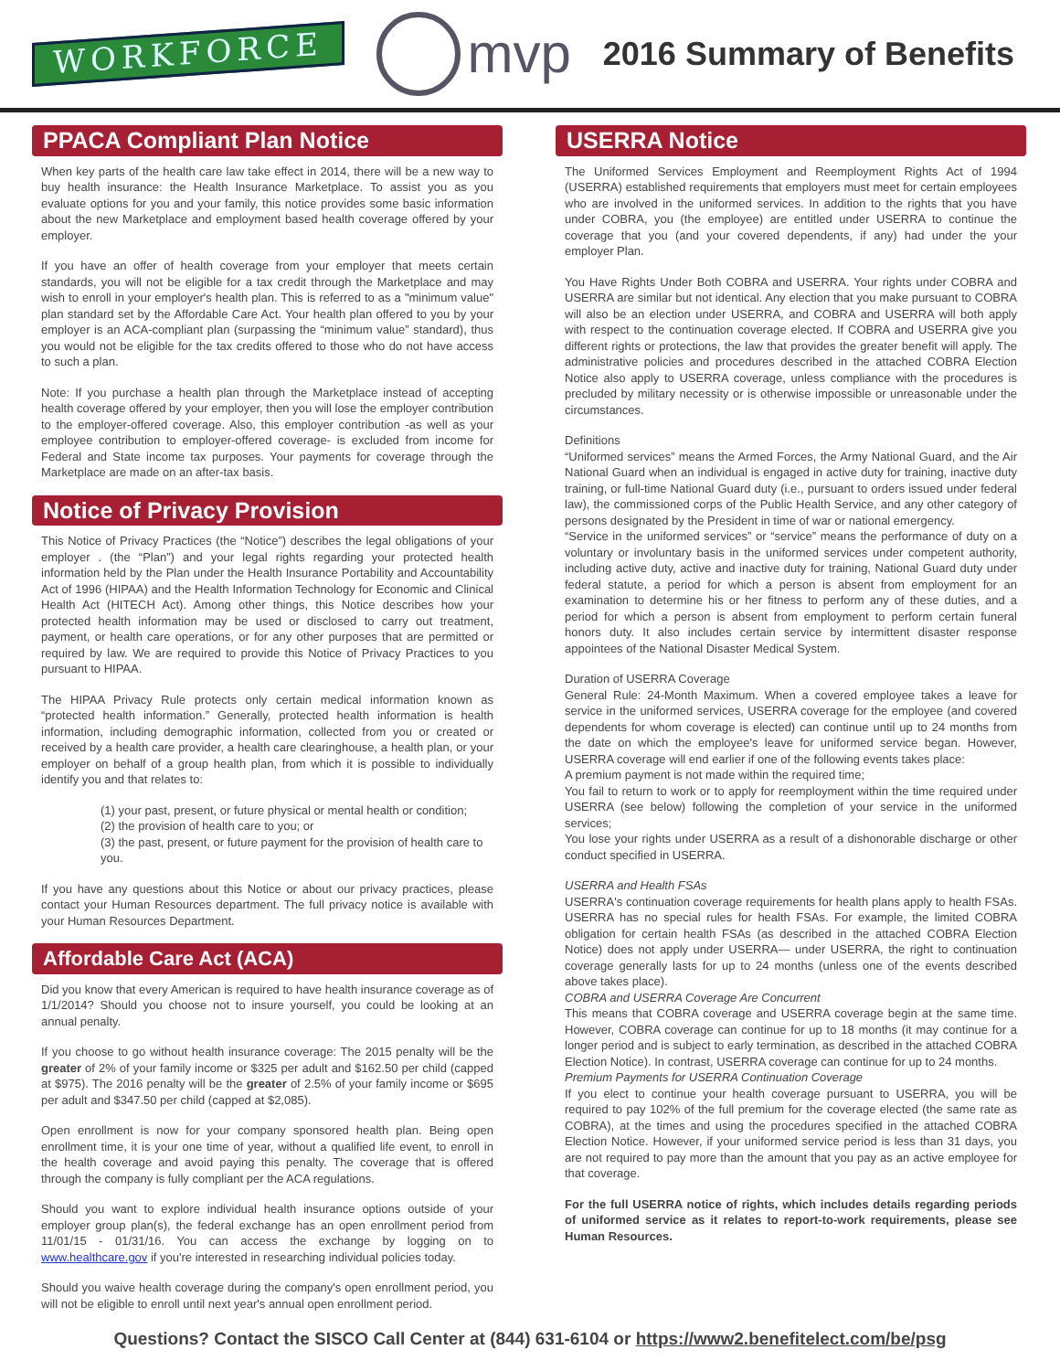WORKFORCE
mvp
2016 Summary of Benefits
PPACA Compliant Plan Notice
When key parts of the health care law take effect in 2014, there will be a new way to buy health insurance: the Health Insurance Marketplace. To assist you as you evaluate options for you and your family, this notice provides some basic information about the new Marketplace and employment based health coverage offered by your employer.
If you have an offer of health coverage from your employer that meets certain standards, you will not be eligible for a tax credit through the Marketplace and may wish to enroll in your employer's health plan. This is referred to as a "minimum value" plan standard set by the Affordable Care Act. Your health plan offered to you by your employer is an ACA-compliant plan (surpassing the “minimum value” standard), thus you would not be eligible for the tax credits offered to those who do not have access to such a plan.
Note: If you purchase a health plan through the Marketplace instead of accepting health coverage offered by your employer, then you will lose the employer contribution to the employer-offered coverage. Also, this employer contribution -as well as your employee contribution to employer-offered coverage- is excluded from income for Federal and State income tax purposes. Your payments for coverage through the Marketplace are made on an after-tax basis.
Notice of Privacy Provision
This Notice of Privacy Practices (the “Notice”) describes the legal obligations of your employer . (the “Plan”) and your legal rights regarding your protected health information held by the Plan under the Health Insurance Portability and Accountability Act of 1996 (HIPAA) and the Health Information Technology for Economic and Clinical Health Act (HITECH Act). Among other things, this Notice describes how your protected health information may be used or disclosed to carry out treatment, payment, or health care operations, or for any other purposes that are permitted or required by law. We are required to provide this Notice of Privacy Practices to you pursuant to HIPAA.
The HIPAA Privacy Rule protects only certain medical information known as “protected health information.” Generally, protected health information is health information, including demographic information, collected from you or created or received by a health care provider, a health care clearinghouse, a health plan, or your employer on behalf of a group health plan, from which it is possible to individually identify you and that relates to:
(1) your past, present, or future physical or mental health or condition;
(2) the provision of health care to you; or
(3) the past, present, or future payment for the provision of health care to you.
If you have any questions about this Notice or about our privacy practices, please contact your Human Resources department. The full privacy notice is available with your Human Resources Department.
Affordable Care Act (ACA)
Did you know that every American is required to have health insurance coverage as of 1/1/2014? Should you choose not to insure yourself, you could be looking at an annual penalty.
If you choose to go without health insurance coverage: The 2015 penalty will be the greater of 2% of your family income or $325 per adult and $162.50 per child (capped at $975). The 2016 penalty will be the greater of 2.5% of your family income or $695 per adult and $347.50 per child (capped at $2,085).
Open enrollment is now for your company sponsored health plan. Being open enrollment time, it is your one time of year, without a qualified life event, to enroll in the health coverage and avoid paying this penalty. The coverage that is offered through the company is fully compliant per the ACA regulations.
Should you want to explore individual health insurance options outside of your employer group plan(s), the federal exchange has an open enrollment period from 11/01/15 - 01/31/16. You can access the exchange by logging on to www.healthcare.gov if you're interested in researching individual policies today.
Should you waive health coverage during the company's open enrollment period, you will not be eligible to enroll until next year's annual open enrollment period.
USERRA Notice
The Uniformed Services Employment and Reemployment Rights Act of 1994 (USERRA) established requirements that employers must meet for certain employees who are involved in the uniformed services. In addition to the rights that you have under COBRA, you (the employee) are entitled under USERRA to continue the coverage that you (and your covered dependents, if any) had under the your employer Plan.
You Have Rights Under Both COBRA and USERRA. Your rights under COBRA and USERRA are similar but not identical. Any election that you make pursuant to COBRA will also be an election under USERRA, and COBRA and USERRA will both apply with respect to the continuation coverage elected. If COBRA and USERRA give you different rights or protections, the law that provides the greater benefit will apply. The administrative policies and procedures described in the attached COBRA Election Notice also apply to USERRA coverage, unless compliance with the procedures is precluded by military necessity or is otherwise impossible or unreasonable under the circumstances.
Definitions
“Uniformed services” means the Armed Forces, the Army National Guard, and the Air National Guard when an individual is engaged in active duty for training, inactive duty training, or full-time National Guard duty (i.e., pursuant to orders issued under federal law), the commissioned corps of the Public Health Service, and any other category of persons designated by the President in time of war or national emergency.
“Service in the uniformed services” or “service” means the performance of duty on a voluntary or involuntary basis in the uniformed services under competent authority, including active duty, active and inactive duty for training, National Guard duty under federal statute, a period for which a person is absent from employment for an examination to determine his or her fitness to perform any of these duties, and a period for which a person is absent from employment to perform certain funeral honors duty. It also includes certain service by intermittent disaster response appointees of the National Disaster Medical System.
Duration of USERRA Coverage
General Rule: 24-Month Maximum. When a covered employee takes a leave for service in the uniformed services, USERRA coverage for the employee (and covered dependents for whom coverage is elected) can continue until up to 24 months from the date on which the employee's leave for uniformed service began. However, USERRA coverage will end earlier if one of the following events takes place:
A premium payment is not made within the required time;
You fail to return to work or to apply for reemployment within the time required under USERRA (see below) following the completion of your service in the uniformed services;
You lose your rights under USERRA as a result of a dishonorable discharge or other conduct specified in USERRA.
USERRA and Health FSAs
USERRA's continuation coverage requirements for health plans apply to health FSAs. USERRA has no special rules for health FSAs. For example, the limited COBRA obligation for certain health FSAs (as described in the attached COBRA Election Notice) does not apply under USERRA— under USERRA, the right to continuation coverage generally lasts for up to 24 months (unless one of the events described above takes place).
COBRA and USERRA Coverage Are Concurrent
This means that COBRA coverage and USERRA coverage begin at the same time. However, COBRA coverage can continue for up to 18 months (it may continue for a longer period and is subject to early termination, as described in the attached COBRA Election Notice). In contrast, USERRA coverage can continue for up to 24 months.
Premium Payments for USERRA Continuation Coverage
If you elect to continue your health coverage pursuant to USERRA, you will be required to pay 102% of the full premium for the coverage elected (the same rate as COBRA), at the times and using the procedures specified in the attached COBRA Election Notice. However, if your uniformed service period is less than 31 days, you are not required to pay more than the amount that you pay as an active employee for that coverage.
For the full USERRA notice of rights, which includes details regarding periods of uniformed service as it relates to report-to-work requirements, please see Human Resources.
Questions? Contact the SISCO Call Center at (844) 631-6104 or https://www2.benefitelect.com/be/psg